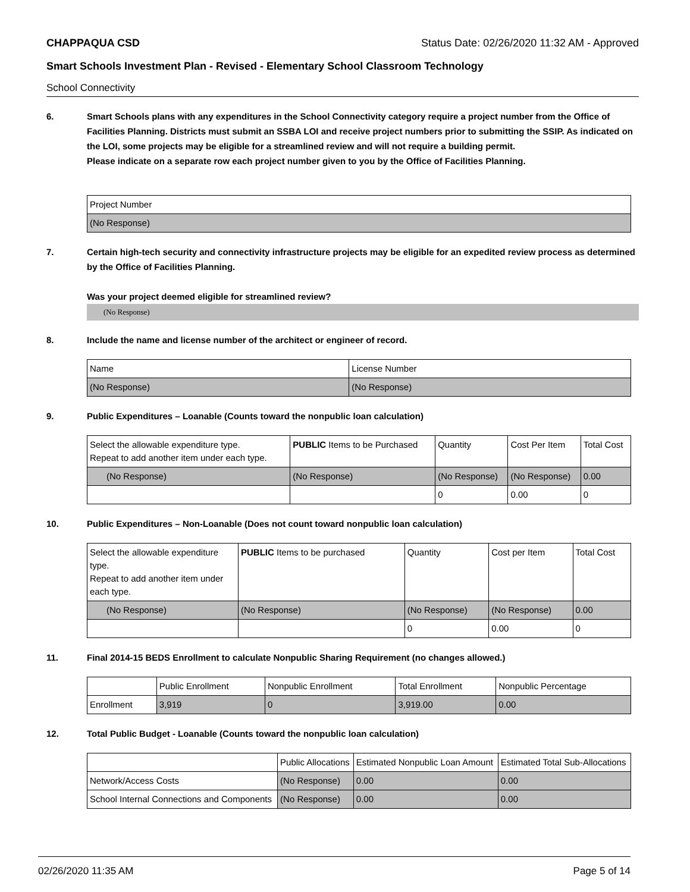CHAPPAQUA CSD Status Date: 02/26/2020 11:32 AM - Approved
Smart Schools Investment Plan - Revised - Elementary School Classroom Technology
School Connectivity
6. Smart Schools plans with any expenditures in the School Connectivity category require a project number from the Office of Facilities Planning. Districts must submit an SSBA LOI and receive project numbers prior to submitting the SSIP. As indicated on the LOI, some projects may be eligible for a streamlined review and will not require a building permit.
Please indicate on a separate row each project number given to you by the Office of Facilities Planning.
| Project Number |
| (No Response) |
7. Certain high-tech security and connectivity infrastructure projects may be eligible for an expedited review process as determined by the Office of Facilities Planning.
Was your project deemed eligible for streamlined review?
(No Response)
8. Include the name and license number of the architect or engineer of record.
| Name | License Number |
| (No Response) | (No Response) |
9. Public Expenditures – Loanable (Counts toward the nonpublic loan calculation)
| Select the allowable expenditure type. Repeat to add another item under each type. | PUBLIC Items to be Purchased | Quantity | Cost Per Item | Total Cost |
| --- | --- | --- | --- | --- |
| (No Response) | (No Response) | (No Response) | (No Response) | 0.00 |
| | | 0 | 0.00 | 0 |
10. Public Expenditures – Non-Loanable (Does not count toward nonpublic loan calculation)
| Select the allowable expenditure type. Repeat to add another item under each type. | PUBLIC Items to be purchased | Quantity | Cost per Item | Total Cost |
| --- | --- | --- | --- | --- |
| (No Response) | (No Response) | (No Response) | (No Response) | 0.00 |
| | | 0 | 0.00 | 0 |
11. Final 2014-15 BEDS Enrollment to calculate Nonpublic Sharing Requirement (no changes allowed.)
| | Public Enrollment | Nonpublic Enrollment | Total Enrollment | Nonpublic Percentage |
| --- | --- | --- | --- | --- |
| Enrollment | 3,919 | 0 | 3,919.00 | 0.00 |
12. Total Public Budget - Loanable (Counts toward the nonpublic loan calculation)
| | Public Allocations | Estimated Nonpublic Loan Amount | Estimated Total Sub-Allocations |
| --- | --- | --- | --- |
| Network/Access Costs | (No Response) | 0.00 | 0.00 |
| School Internal Connections and Components | (No Response) | 0.00 | 0.00 |
02/26/2020 11:35 AM Page 5 of 14